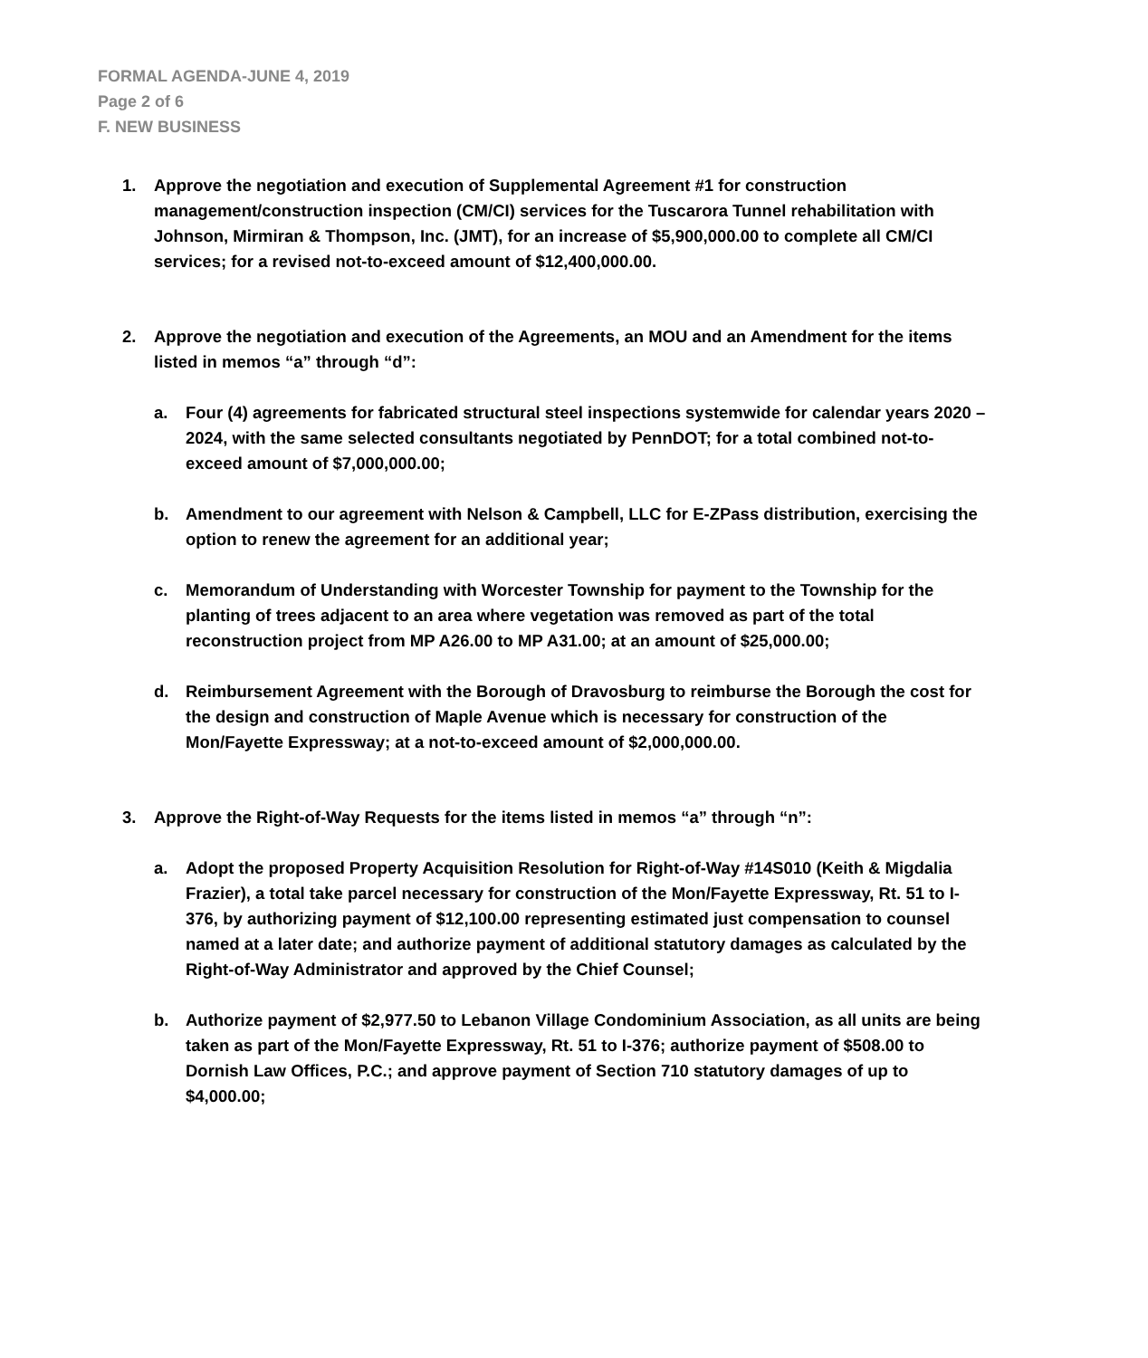FORMAL AGENDA-JUNE 4, 2019
Page 2 of 6
F. NEW BUSINESS
1. Approve the negotiation and execution of Supplemental Agreement #1 for construction management/construction inspection (CM/CI) services for the Tuscarora Tunnel rehabilitation with Johnson, Mirmiran & Thompson, Inc. (JMT), for an increase of $5,900,000.00 to complete all CM/CI services; for a revised not-to-exceed amount of $12,400,000.00.
2. Approve the negotiation and execution of the Agreements, an MOU and an Amendment for the items listed in memos “a” through “d”:
a. Four (4) agreements for fabricated structural steel inspections systemwide for calendar years 2020 – 2024, with the same selected consultants negotiated by PennDOT; for a total combined not-to-exceed amount of $7,000,000.00;
b. Amendment to our agreement with Nelson & Campbell, LLC for E-ZPass distribution, exercising the option to renew the agreement for an additional year;
c. Memorandum of Understanding with Worcester Township for payment to the Township for the planting of trees adjacent to an area where vegetation was removed as part of the total reconstruction project from MP A26.00 to MP A31.00; at an amount of $25,000.00;
d. Reimbursement Agreement with the Borough of Dravosburg to reimburse the Borough the cost for the design and construction of Maple Avenue which is necessary for construction of the Mon/Fayette Expressway; at a not-to-exceed amount of $2,000,000.00.
3. Approve the Right-of-Way Requests for the items listed in memos “a” through “n”:
a. Adopt the proposed Property Acquisition Resolution for Right-of-Way #14S010 (Keith & Migdalia Frazier), a total take parcel necessary for construction of the Mon/Fayette Expressway, Rt. 51 to I-376, by authorizing payment of $12,100.00 representing estimated just compensation to counsel named at a later date; and authorize payment of additional statutory damages as calculated by the Right-of-Way Administrator and approved by the Chief Counsel;
b. Authorize payment of $2,977.50 to Lebanon Village Condominium Association, as all units are being taken as part of the Mon/Fayette Expressway, Rt. 51 to I-376; authorize payment of $508.00 to Dornish Law Offices, P.C.; and approve payment of Section 710 statutory damages of up to $4,000.00;